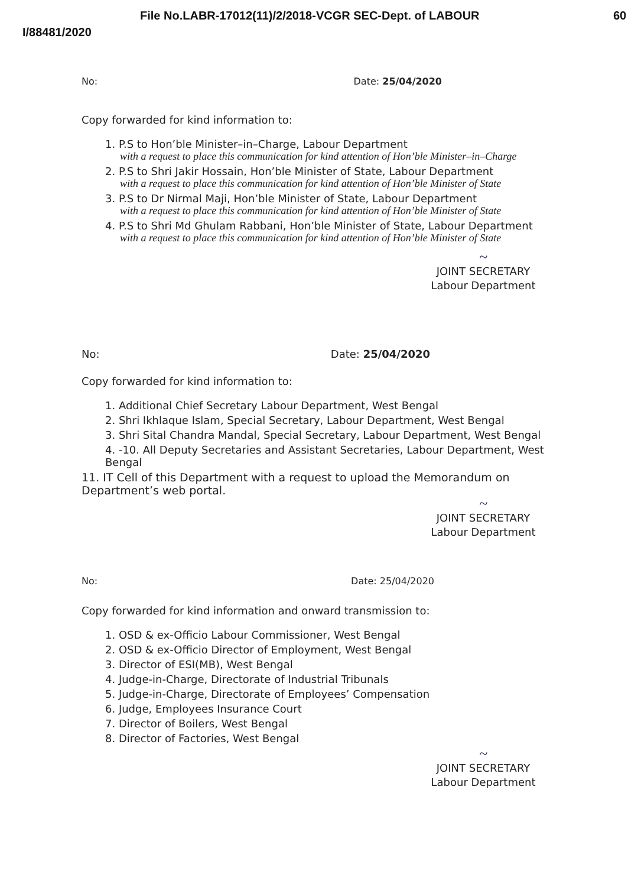File No.LABR-17012(11)/2/2018-VCGR SEC-Dept. of LABOUR
I/88481/2020
60
No: Date: 25/04/2020
Copy forwarded for kind information to:
1. P.S to Hon’ble Minister–in–Charge, Labour Department
with a request to place this communication for kind attention of Hon’ble Minister–in–Charge
2. P.S to Shri Jakir Hossain, Hon’ble Minister of State, Labour Department
with a request to place this communication for kind attention of Hon’ble Minister of State
3. P.S to Dr Nirmal Maji, Hon’ble Minister of State, Labour Department
with a request to place this communication for kind attention of Hon’ble Minister of State
4. P.S to Shri Md Ghulam Rabbani, Hon’ble Minister of State, Labour Department
with a request to place this communication for kind attention of Hon’ble Minister of State
~
JOINT SECRETARY
Labour Department
No: Date: 25/04/2020
Copy forwarded for kind information to:
1. Additional Chief Secretary Labour Department, West Bengal
2. Shri Ikhlaque Islam, Special Secretary, Labour Department, West Bengal
3. Shri Sital Chandra Mandal, Special Secretary, Labour Department, West Bengal
4. -10. All Deputy Secretaries and Assistant Secretaries, Labour Department, West Bengal
11. IT Cell of this Department with a request to upload the Memorandum on Department’s web portal.
~
JOINT SECRETARY
Labour Department
No: Date: 25/04/2020
Copy forwarded for kind information and onward transmission to:
1. OSD & ex-Officio Labour Commissioner, West Bengal
2. OSD & ex-Officio Director of Employment, West Bengal
3. Director of ESI(MB), West Bengal
4. Judge-in-Charge, Directorate of Industrial Tribunals
5. Judge-in-Charge, Directorate of Employees’ Compensation
6. Judge, Employees Insurance Court
7. Director of Boilers, West Bengal
8. Director of Factories, West Bengal
~
JOINT SECRETARY
Labour Department